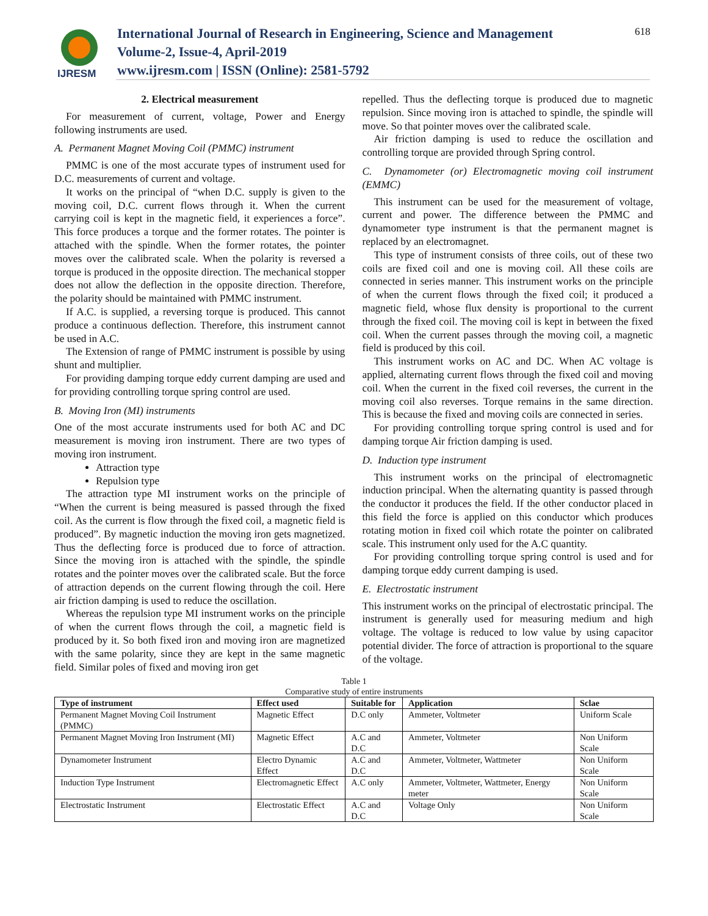IJRESM
International Journal of Research in Engineering, Science and Management
Volume-2, Issue-4, April-2019
www.ijresm.com | ISSN (Online): 2581-5792
618
2. Electrical measurement
For measurement of current, voltage, Power and Energy following instruments are used.
A. Permanent Magnet Moving Coil (PMMC) instrument
PMMC is one of the most accurate types of instrument used for D.C. measurements of current and voltage.
It works on the principal of “when D.C. supply is given to the moving coil, D.C. current flows through it. When the current carrying coil is kept in the magnetic field, it experiences a force”. This force produces a torque and the former rotates. The pointer is attached with the spindle. When the former rotates, the pointer moves over the calibrated scale. When the polarity is reversed a torque is produced in the opposite direction. The mechanical stopper does not allow the deflection in the opposite direction. Therefore, the polarity should be maintained with PMMC instrument.
If A.C. is supplied, a reversing torque is produced. This cannot produce a continuous deflection. Therefore, this instrument cannot be used in A.C.
The Extension of range of PMMC instrument is possible by using shunt and multiplier.
For providing damping torque eddy current damping are used and for providing controlling torque spring control are used.
B. Moving Iron (MI) instruments
One of the most accurate instruments used for both AC and DC measurement is moving iron instrument. There are two types of moving iron instrument.
Attraction type
Repulsion type
The attraction type MI instrument works on the principle of “When the current is being measured is passed through the fixed coil. As the current is flow through the fixed coil, a magnetic field is produced”. By magnetic induction the moving iron gets magnetized. Thus the deflecting force is produced due to force of attraction. Since the moving iron is attached with the spindle, the spindle rotates and the pointer moves over the calibrated scale. But the force of attraction depends on the current flowing through the coil. Here air friction damping is used to reduce the oscillation.
Whereas the repulsion type MI instrument works on the principle of when the current flows through the coil, a magnetic field is produced by it. So both fixed iron and moving iron are magnetized with the same polarity, since they are kept in the same magnetic field. Similar poles of fixed and moving iron get
repelled. Thus the deflecting torque is produced due to magnetic repulsion. Since moving iron is attached to spindle, the spindle will move. So that pointer moves over the calibrated scale.
Air friction damping is used to reduce the oscillation and controlling torque are provided through Spring control.
C. Dynamometer (or) Electromagnetic moving coil instrument (EMMC)
This instrument can be used for the measurement of voltage, current and power. The difference between the PMMC and dynamometer type instrument is that the permanent magnet is replaced by an electromagnet.
This type of instrument consists of three coils, out of these two coils are fixed coil and one is moving coil. All these coils are connected in series manner. This instrument works on the principle of when the current flows through the fixed coil; it produced a magnetic field, whose flux density is proportional to the current through the fixed coil. The moving coil is kept in between the fixed coil. When the current passes through the moving coil, a magnetic field is produced by this coil.
This instrument works on AC and DC. When AC voltage is applied, alternating current flows through the fixed coil and moving coil. When the current in the fixed coil reverses, the current in the moving coil also reverses. Torque remains in the same direction. This is because the fixed and moving coils are connected in series.
For providing controlling torque spring control is used and for damping torque Air friction damping is used.
D. Induction type instrument
This instrument works on the principal of electromagnetic induction principal. When the alternating quantity is passed through the conductor it produces the field. If the other conductor placed in this field the force is applied on this conductor which produces rotating motion in fixed coil which rotate the pointer on calibrated scale. This instrument only used for the A.C quantity.
For providing controlling torque spring control is used and for damping torque eddy current damping is used.
E. Electrostatic instrument
This instrument works on the principal of electrostatic principal. The instrument is generally used for measuring medium and high voltage. The voltage is reduced to low value by using capacitor potential divider. The force of attraction is proportional to the square of the voltage.
Table 1
Comparative study of entire instruments
| Type of instrument | Effect used | Suitable for | Application | Sclae |
| --- | --- | --- | --- | --- |
| Permanent Magnet Moving Coil Instrument (PMMC) | Magnetic Effect | D.C only | Ammeter, Voltmeter | Uniform Scale |
| Permanent Magnet Moving Iron Instrument (MI) | Magnetic Effect | A.C and D.C | Ammeter, Voltmeter | Non Uniform Scale |
| Dynamometer Instrument | Electro Dynamic Effect | A.C and D.C | Ammeter, Voltmeter, Wattmeter | Non Uniform Scale |
| Induction Type Instrument | Electromagnetic Effect | A.C only | Ammeter, Voltmeter, Wattmeter, Energy meter | Non Uniform Scale |
| Electrostatic Instrument | Electrostatic Effect | A.C and D.C | Voltage Only | Non Uniform Scale |